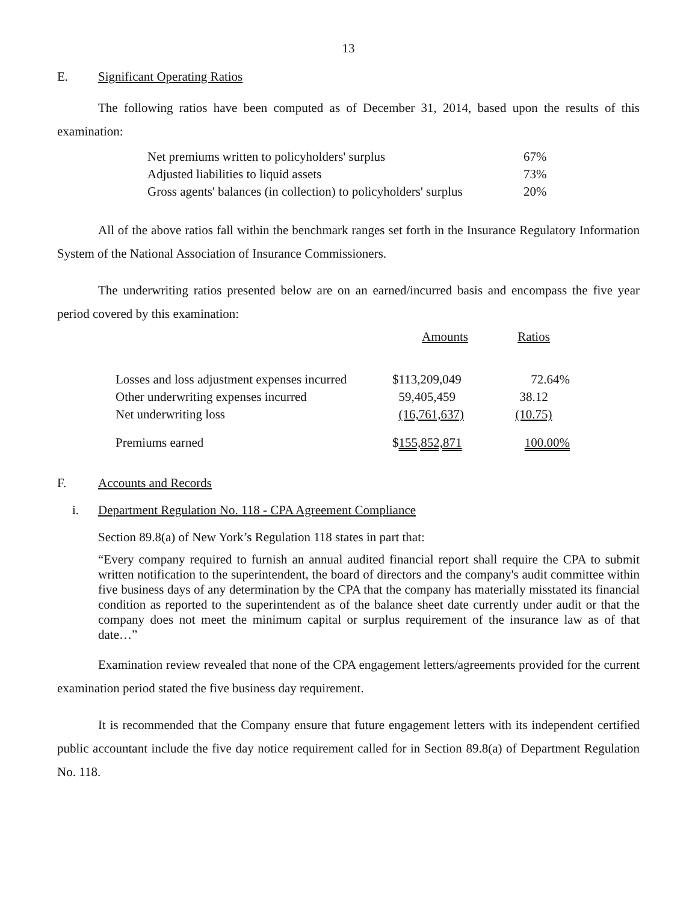13
E. Significant Operating Ratios
The following ratios have been computed as of December 31, 2014, based upon the results of this examination:
| Net premiums written to policyholders' surplus | 67% |
| Adjusted liabilities to liquid assets | 73% |
| Gross agents' balances (in collection) to policyholders' surplus | 20% |
All of the above ratios fall within the benchmark ranges set forth in the Insurance Regulatory Information System of the National Association of Insurance Commissioners.
The underwriting ratios presented below are on an earned/incurred basis and encompass the five year period covered by this examination:
| | Amounts | Ratios |
| Losses and loss adjustment expenses incurred | $113,209,049 | 72.64% |
| Other underwriting expenses incurred | 59,405,459 | 38.12 |
| Net underwriting loss | (16,761,637) | (10.75) |
| Premiums earned | $ 155,852,871 | 100.00% |
F. Accounts and Records
i. Department Regulation No. 118 - CPA Agreement Compliance
Section 89.8(a) of New York’s Regulation 118 states in part that:
“Every company required to furnish an annual audited financial report shall require the CPA to submit written notification to the superintendent, the board of directors and the company's audit committee within five business days of any determination by the CPA that the company has materially misstated its financial condition as reported to the superintendent as of the balance sheet date currently under audit or that the company does not meet the minimum capital or surplus requirement of the insurance law as of that date…”
Examination review revealed that none of the CPA engagement letters/agreements provided for the current examination period stated the five business day requirement.
It is recommended that the Company ensure that future engagement letters with its independent certified public accountant include the five day notice requirement called for in Section 89.8(a) of Department Regulation No. 118.